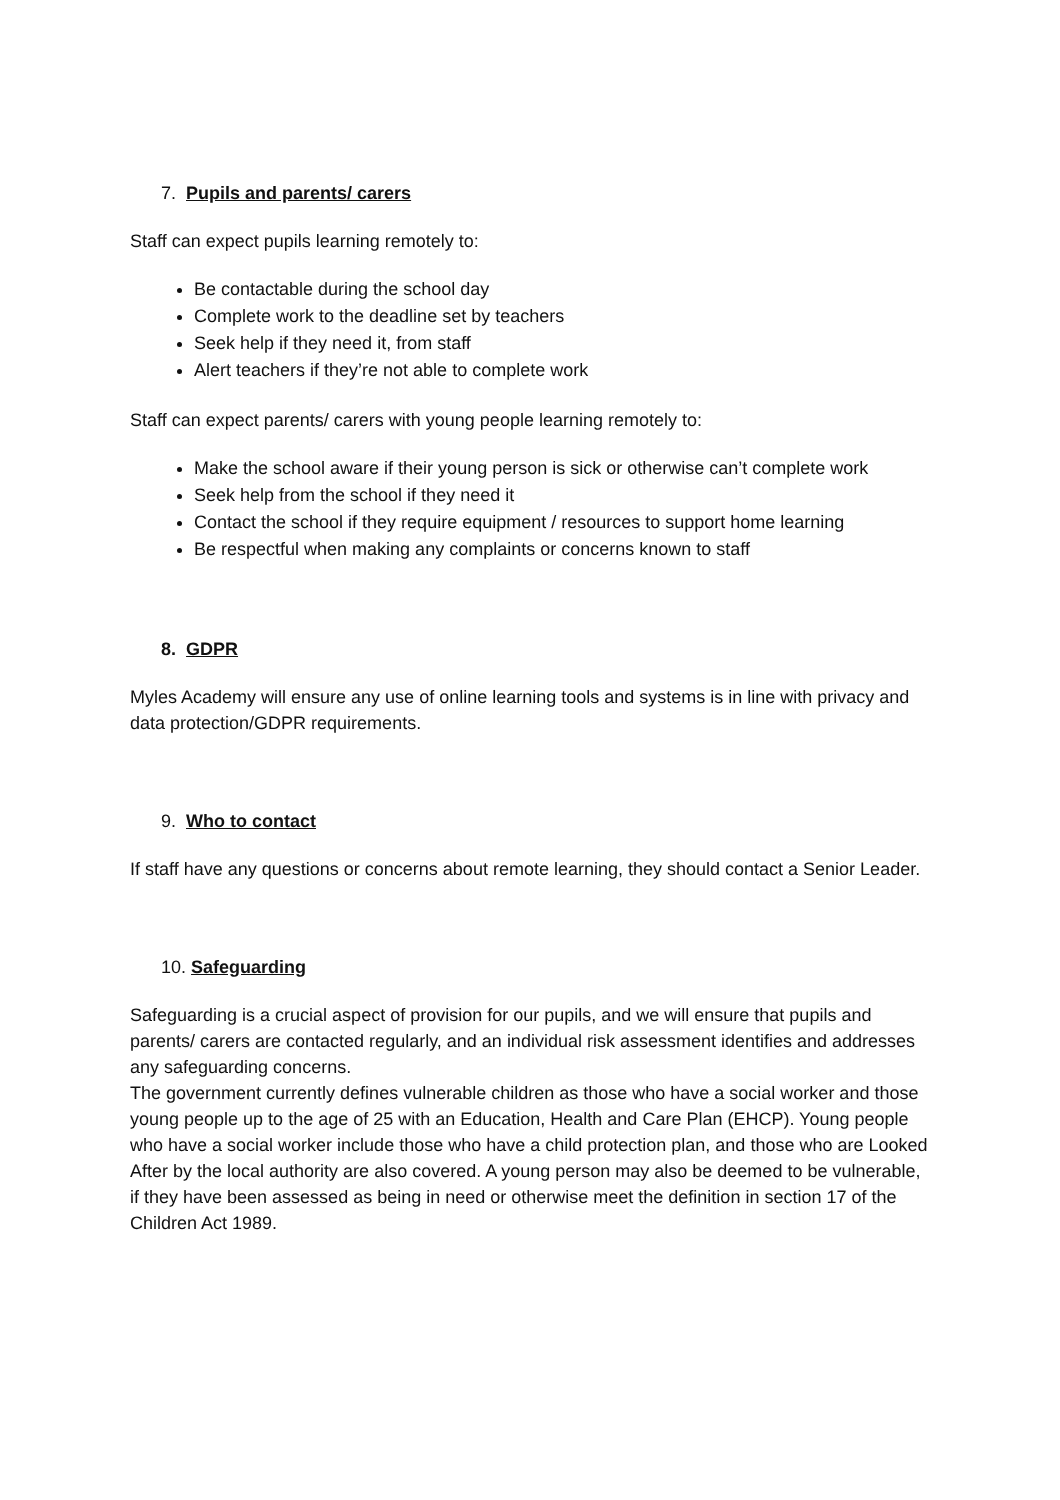7. Pupils and parents/ carers
Staff can expect pupils learning remotely to:
Be contactable during the school day
Complete work to the deadline set by teachers
Seek help if they need it, from staff
Alert teachers if they’re not able to complete work
Staff can expect parents/ carers with young people learning remotely to:
Make the school aware if their young person is sick or otherwise can’t complete work
Seek help from the school if they need it
Contact the school if they require equipment / resources to support home learning
Be respectful when making any complaints or concerns known to staff
8. GDPR
Myles Academy will ensure any use of online learning tools and systems is in line with privacy and data protection/GDPR requirements.
9. Who to contact
If staff have any questions or concerns about remote learning, they should contact a Senior Leader.
10. Safeguarding
Safeguarding is a crucial aspect of provision for our pupils, and we will ensure that pupils and parents/ carers are contacted regularly, and an individual risk assessment identifies and addresses any safeguarding concerns.
The government currently defines vulnerable children as those who have a social worker and those young people up to the age of 25 with an Education, Health and Care Plan (EHCP). Young people who have a social worker include those who have a child protection plan, and those who are Looked After by the local authority are also covered. A young person may also be deemed to be vulnerable, if they have been assessed as being in need or otherwise meet the definition in section 17 of the Children Act 1989.